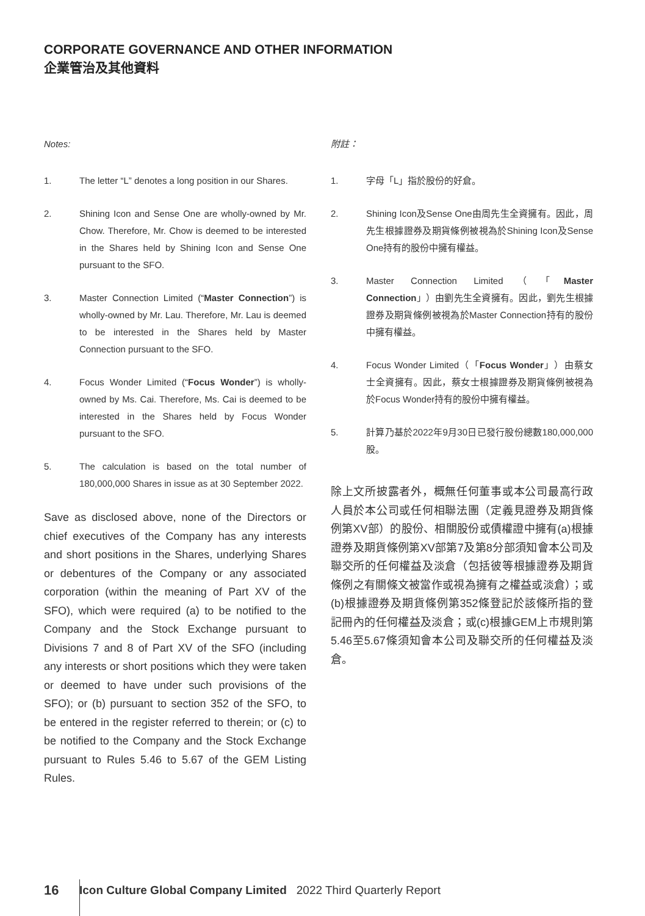CORPORATE GOVERNANCE AND OTHER INFORMATION
企業管治及其他資料
Notes:
1. The letter “L” denotes a long position in our Shares.
2. Shining Icon and Sense One are wholly-owned by Mr. Chow. Therefore, Mr. Chow is deemed to be interested in the Shares held by Shining Icon and Sense One pursuant to the SFO.
3. Master Connection Limited (“Master Connection”) is wholly-owned by Mr. Lau. Therefore, Mr. Lau is deemed to be interested in the Shares held by Master Connection pursuant to the SFO.
4. Focus Wonder Limited (“Focus Wonder”) is wholly-owned by Ms. Cai. Therefore, Ms. Cai is deemed to be interested in the Shares held by Focus Wonder pursuant to the SFO.
5. The calculation is based on the total number of 180,000,000 Shares in issue as at 30 September 2022.
Save as disclosed above, none of the Directors or chief executives of the Company has any interests and short positions in the Shares, underlying Shares or debentures of the Company or any associated corporation (within the meaning of Part XV of the SFO), which were required (a) to be notified to the Company and the Stock Exchange pursuant to Divisions 7 and 8 of Part XV of the SFO (including any interests or short positions which they were taken or deemed to have under such provisions of the SFO); or (b) pursuant to section 352 of the SFO, to be entered in the register referred to therein; or (c) to be notified to the Company and the Stock Exchange pursuant to Rules 5.46 to 5.67 of the GEM Listing Rules.
附註：
1. 字母「L」指於股份的好倉。
2. Shining Icon及Sense One由周先生全資擁有。因此，周先生根據證券及期貨條例被視為於Shining Icon及Sense One持有的股份中擁有權益。
3. Master Connection Limited（「Master Connection」）由劉先生全資擁有。因此，劉先生根據證券及期貨條例被視為於Master Connection持有的股份中擁有權益。
4. Focus Wonder Limited（「Focus Wonder」）由蔡女士全資擁有。因此，蔡女士根據證券及期貨條例被視為於Focus Wonder持有的股份中擁有權益。
5. 計算乃基於2022年9月30日已發行股份總數180,000,000股。
除上文所披露者外，概無任何董事或本公司最高行政人員於本公司或任何相聯法團（定義見證券及期貨條例第XV部）的股份、相關股份或債權證中擁有(a)根據證券及期貨條例第XV部第7及第8分部須知會本公司及聯交所的任何權益及淡倉（包括彼等根據證券及期貨條例之有關條文被當作或視為擁有之權益或淡倉）；或(b)根據證券及期貨條例第352條登記於該條所指的登記冊內的任何權益及淡倉；或(c)根據GEM上市規則第5.46至5.67條須知會本公司及聯交所的任何權益及淡倉。
16 Icon Culture Global Company Limited 2022 Third Quarterly Report